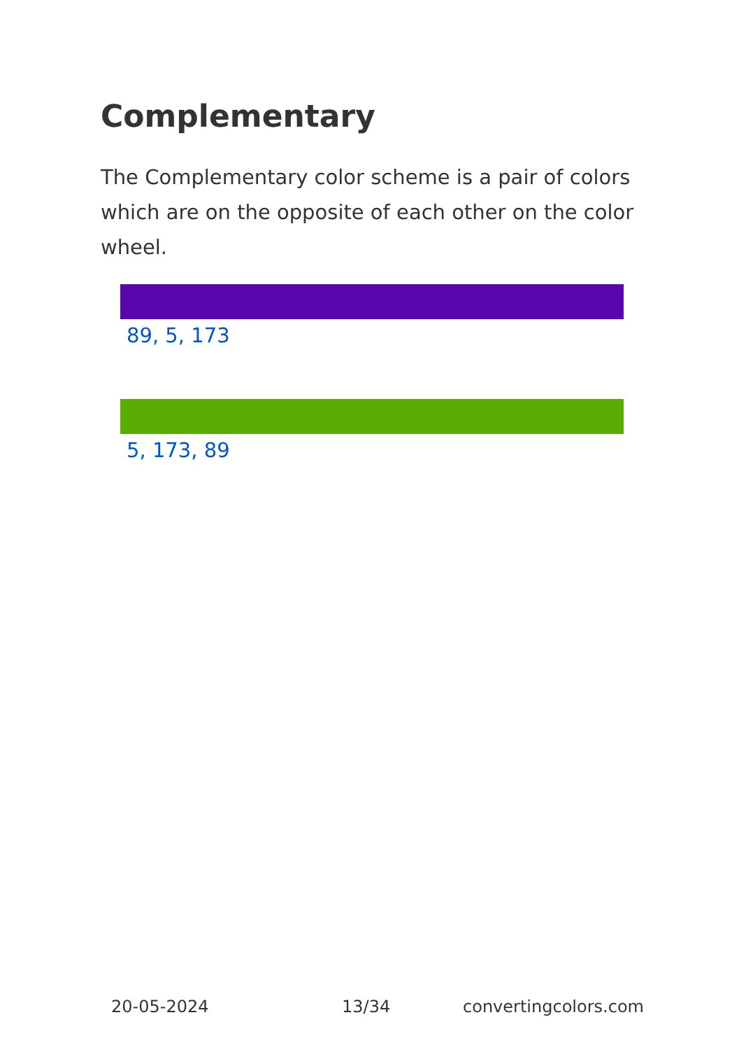Complementary
The Complementary color scheme is a pair of colors which are on the opposite of each other on the color wheel.
89, 5, 173
5, 173, 89
20-05-2024 13/34 convertingcolors.com